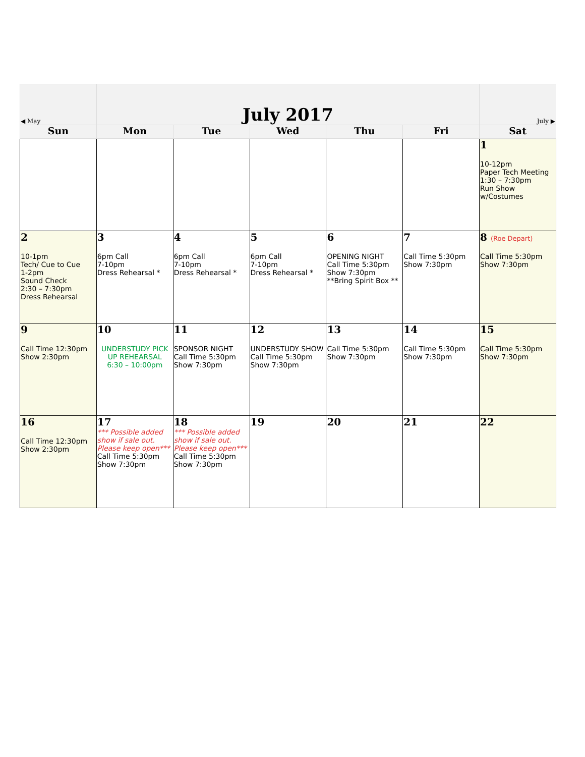| ◀ May | July 2017 | | | | | July ▶ |
| Sun | Mon | Tue | Wed | Thu | Fri | Sat |
| | | | | | | 1 10-12pm Paper Tech Meeting 1:30 – 7:30pm Run Show w/Costumes |
| 2 10-1pm Tech/ Cue to Cue 1-2pm Sound Check 2:30 – 7:30pm Dress Rehearsal | 3 6pm Call 7-10pm Dress Rehearsal * | 4 6pm Call 7-10pm Dress Rehearsal * | 5 6pm Call 7-10pm Dress Rehearsal * | 6 OPENING NIGHT Call Time 5:30pm Show 7:30pm **Bring Spirit Box ** | 7 Call Time 5:30pm Show 7:30pm | 8 (Roe Depart) Call Time 5:30pm Show 7:30pm |
| 9 Call Time 12:30pm Show 2:30pm | 10 UNDERSTUDY PICK UP REHEARSAL 6:30 – 10:00pm | 11 SPONSOR NIGHT Call Time 5:30pm Show 7:30pm | 12 UNDERSTUDY SHOW Call Time 5:30pm Show 7:30pm | 13 Call Time 5:30pm Show 7:30pm | 14 Call Time 5:30pm Show 7:30pm | 15 Call Time 5:30pm Show 7:30pm |
| 16 Call Time 12:30pm Show 2:30pm | 17 *** Possible added show if sale out. Please keep open*** Call Time 5:30pm Show 7:30pm | 18 *** Possible added show if sale out. Please keep open*** Call Time 5:30pm Show 7:30pm | 19 | 20 | 21 | 22 |